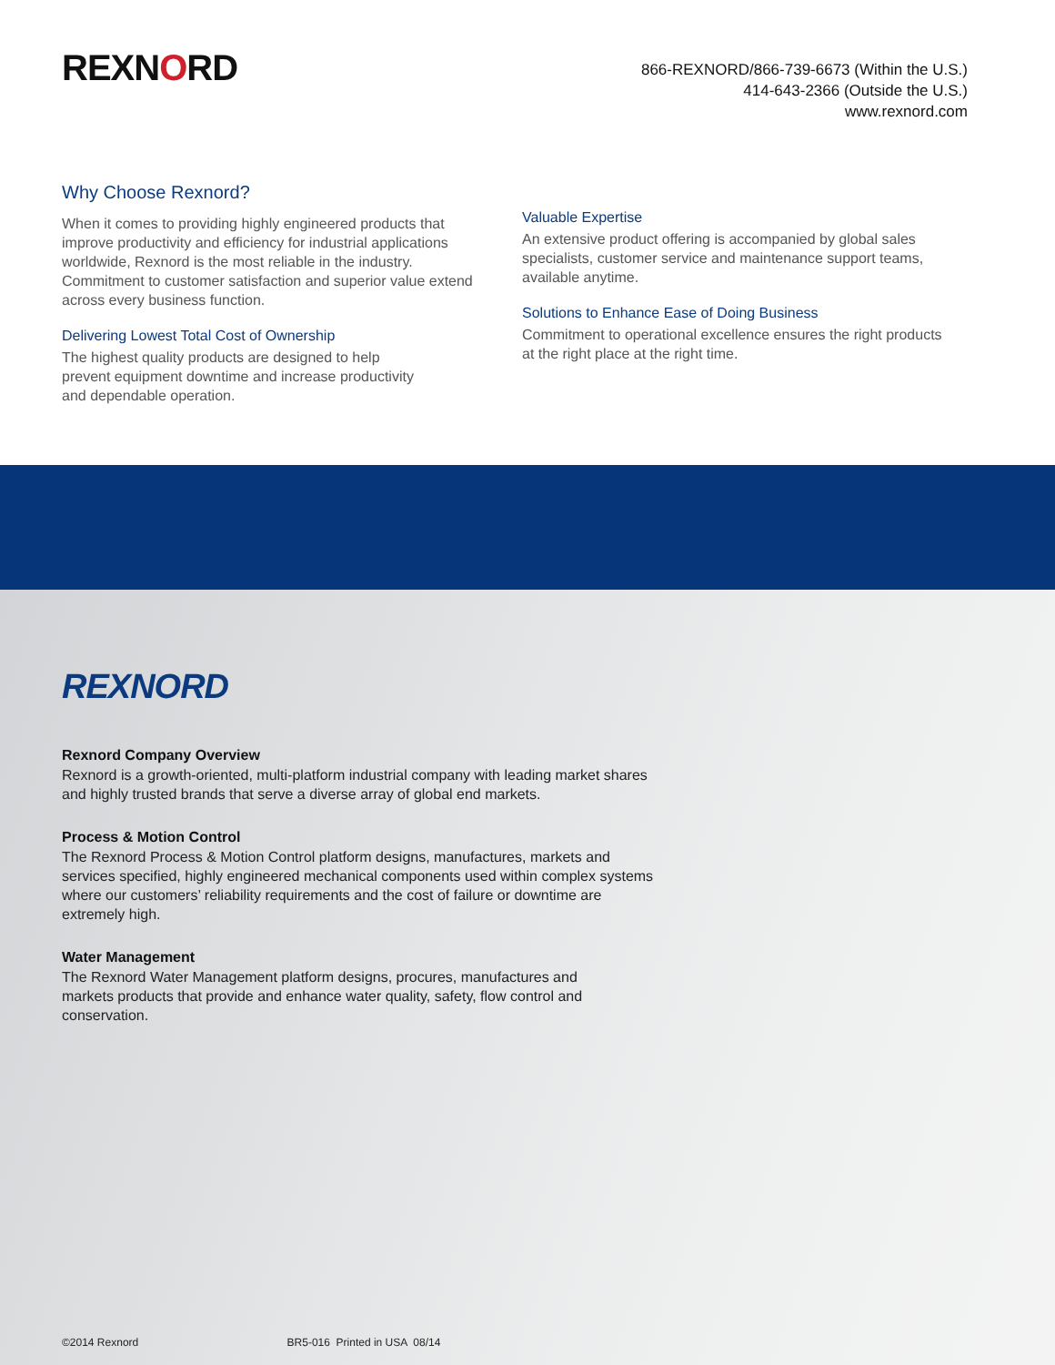REXNORD
866-REXNORD/866-739-6673 (Within the U.S.)
414-643-2366 (Outside the U.S.)
www.rexnord.com
Why Choose Rexnord?
When it comes to providing highly engineered products that improve productivity and efficiency for industrial applications worldwide, Rexnord is the most reliable in the industry. Commitment to customer satisfaction and superior value extend across every business function.
Delivering Lowest Total Cost of Ownership
The highest quality products are designed to help
prevent equipment downtime and increase productivity
and dependable operation.
Valuable Expertise
An extensive product offering is accompanied by global sales specialists, customer service and maintenance support teams, available anytime.
Solutions to Enhance Ease of Doing Business
Commitment to operational excellence ensures the right products at the right place at the right time.
REXNORD
Rexnord Company Overview
Rexnord is a growth-oriented, multi-platform industrial company with leading market shares and highly trusted brands that serve a diverse array of global end markets.
Process & Motion Control
The Rexnord Process & Motion Control platform designs, manufactures, markets and services specified, highly engineered mechanical components used within complex systems where our customers’ reliability requirements and the cost of failure or downtime are extremely high.
Water Management
The Rexnord Water Management platform designs, procures, manufactures and markets products that provide and enhance water quality, safety, flow control and conservation.
©2014 Rexnord BR5-016 Printed in USA 08/14